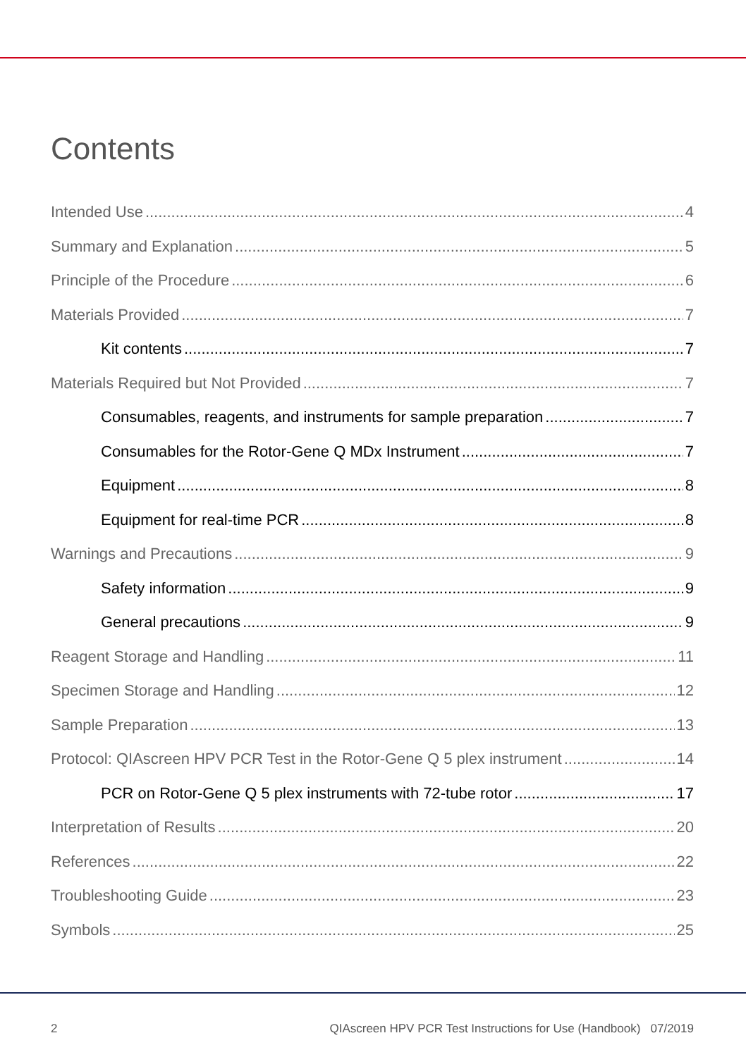Contents
Intended Use 4
Summary and Explanation 5
Principle of the Procedure 6
Materials Provided 7
Kit contents 7
Materials Required but Not Provided 7
Consumables, reagents, and instruments for sample preparation 7
Consumables for the Rotor-Gene Q MDx Instrument 7
Equipment 8
Equipment for real-time PCR 8
Warnings and Precautions 9
Safety information 9
General precautions 9
Reagent Storage and Handling 11
Specimen Storage and Handling 12
Sample Preparation 13
Protocol: QIAscreen HPV PCR Test in the Rotor-Gene Q 5 plex instrument 14
PCR on Rotor-Gene Q 5 plex instruments with 72-tube rotor 17
Interpretation of Results 20
References 22
Troubleshooting Guide 23
Symbols 25
2 QIAscreen HPV PCR Test Instructions for Use (Handbook) 07/2019